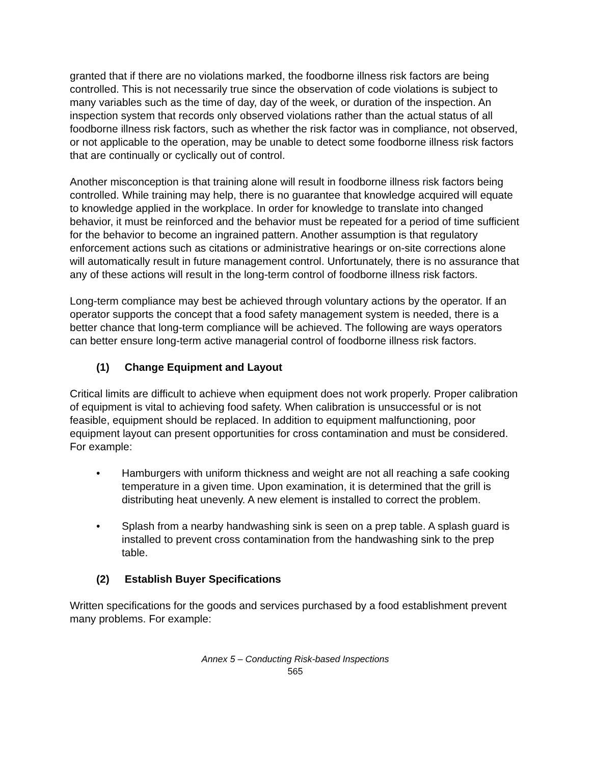granted that if there are no violations marked, the foodborne illness risk factors are being controlled. This is not necessarily true since the observation of code violations is subject to many variables such as the time of day, day of the week, or duration of the inspection. An inspection system that records only observed violations rather than the actual status of all foodborne illness risk factors, such as whether the risk factor was in compliance, not observed, or not applicable to the operation, may be unable to detect some foodborne illness risk factors that are continually or cyclically out of control.
Another misconception is that training alone will result in foodborne illness risk factors being controlled. While training may help, there is no guarantee that knowledge acquired will equate to knowledge applied in the workplace. In order for knowledge to translate into changed behavior, it must be reinforced and the behavior must be repeated for a period of time sufficient for the behavior to become an ingrained pattern. Another assumption is that regulatory enforcement actions such as citations or administrative hearings or on-site corrections alone will automatically result in future management control. Unfortunately, there is no assurance that any of these actions will result in the long-term control of foodborne illness risk factors.
Long-term compliance may best be achieved through voluntary actions by the operator. If an operator supports the concept that a food safety management system is needed, there is a better chance that long-term compliance will be achieved. The following are ways operators can better ensure long-term active managerial control of foodborne illness risk factors.
(1) Change Equipment and Layout
Critical limits are difficult to achieve when equipment does not work properly. Proper calibration of equipment is vital to achieving food safety. When calibration is unsuccessful or is not feasible, equipment should be replaced. In addition to equipment malfunctioning, poor equipment layout can present opportunities for cross contamination and must be considered. For example:
• Hamburgers with uniform thickness and weight are not all reaching a safe cooking temperature in a given time. Upon examination, it is determined that the grill is distributing heat unevenly. A new element is installed to correct the problem.
• Splash from a nearby handwashing sink is seen on a prep table. A splash guard is installed to prevent cross contamination from the handwashing sink to the prep table.
(2) Establish Buyer Specifications
Written specifications for the goods and services purchased by a food establishment prevent many problems. For example:
Annex 5 – Conducting Risk-based Inspections
565